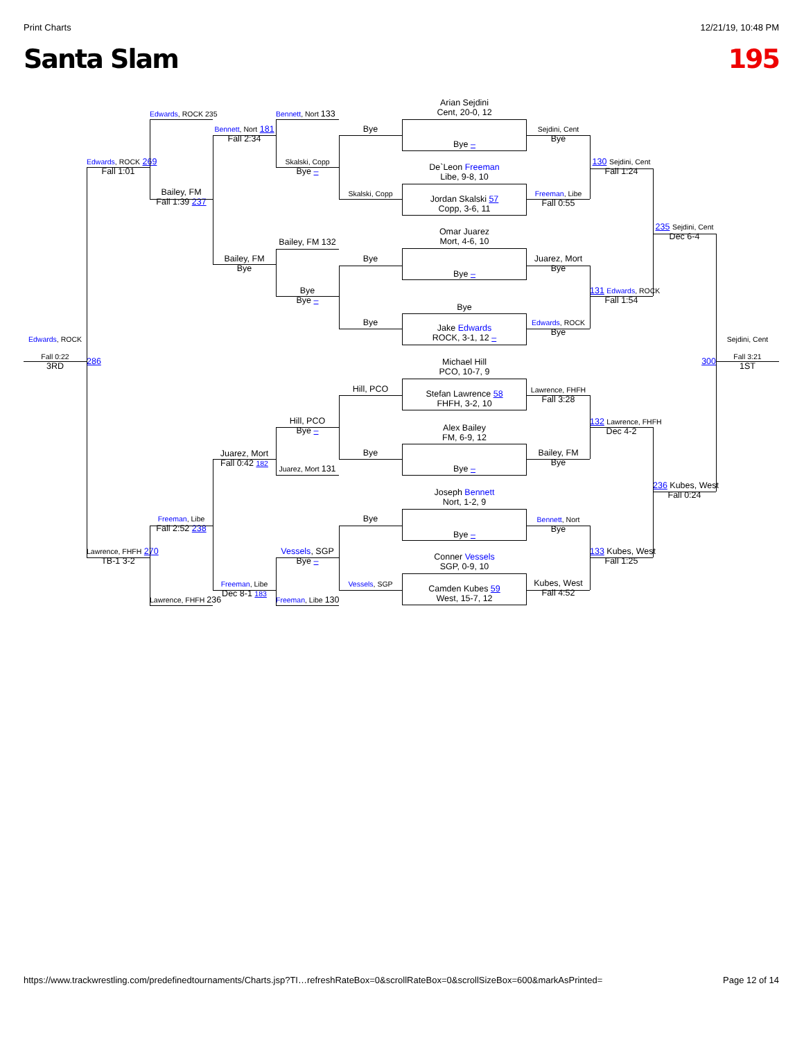Print Charts 12/21/19, 10:48 PM
Santa Slam 195
Arian Sejdini
Cent, 20-0, 12
Edwards, ROCK 235
Bennett, Nort 133
Bennett, Nort 181
Fall 2:34
Bye
Sejdini, Cent
Bye
Bye –
Edwards, ROCK 269
Fall 1:01
Skalski, Copp
Bye –
130 Sejdini, Cent
Fall 1:24
De`Leon Freeman
Libe, 9-8, 10
Bailey, FM
Fall 1:39 237
Skalski, Copp
Freeman, Libe
Fall 0:55
Jordan Skalski 57
Copp, 3-6, 11
235 Sejdini, Cent
Dec 6-4
Omar Juarez
Mort, 4-6, 10
Bailey, FM 132
Bailey, FM
Bye
Bye
Juarez, Mort
Bye
Bye –
Bye
Bye –
131 Edwards, ROCK
Fall 1:54
Bye
Bye
Edwards, ROCK
Bye
Jake Edwards
ROCK, 3-1, 12 –
Edwards, ROCK
Sejdini, Cent
Fall 0:22
3RD
286
300
Fall 3:21
1ST
Michael Hill
PCO, 10-7, 9
Hill, PCO
Lawrence, FHFH
Fall 3:28
Stefan Lawrence 58
FHFH, 3-2, 10
Hill, PCO
Bye –
132 Lawrence, FHFH
Dec 4-2
Alex Bailey
FM, 6-9, 12
Juarez, Mort
Fall 0:42 182
Bye
Bailey, FM
Bye
Juarez, Mort 131
Bye –
236 Kubes, West
Fall 0:24
Joseph Bennett
Nort, 1-2, 9
Freeman, Libe
Fall 2:52 238
Bye
Bennett, Nort
Bye
Bye –
Lawrence, FHFH 270
TB-1 3-2
Vessels, SGP
Bye –
133 Kubes, West
Fall 1:25
Conner Vessels
SGP, 0-9, 10
Freeman, Libe
Dec 8-1 183
Vessels, SGP
Kubes, West
Fall 4:52
Camden Kubes 59
West, 15-7, 12
Lawrence, FHFH 236
Freeman, Libe 130
https://www.trackwrestling.com/predefinedtournaments/Charts.jsp?TI…refreshRateBox=0&scrollRateBox=0&scrollSizeBox=600&markAsPrinted= Page 12 of 14